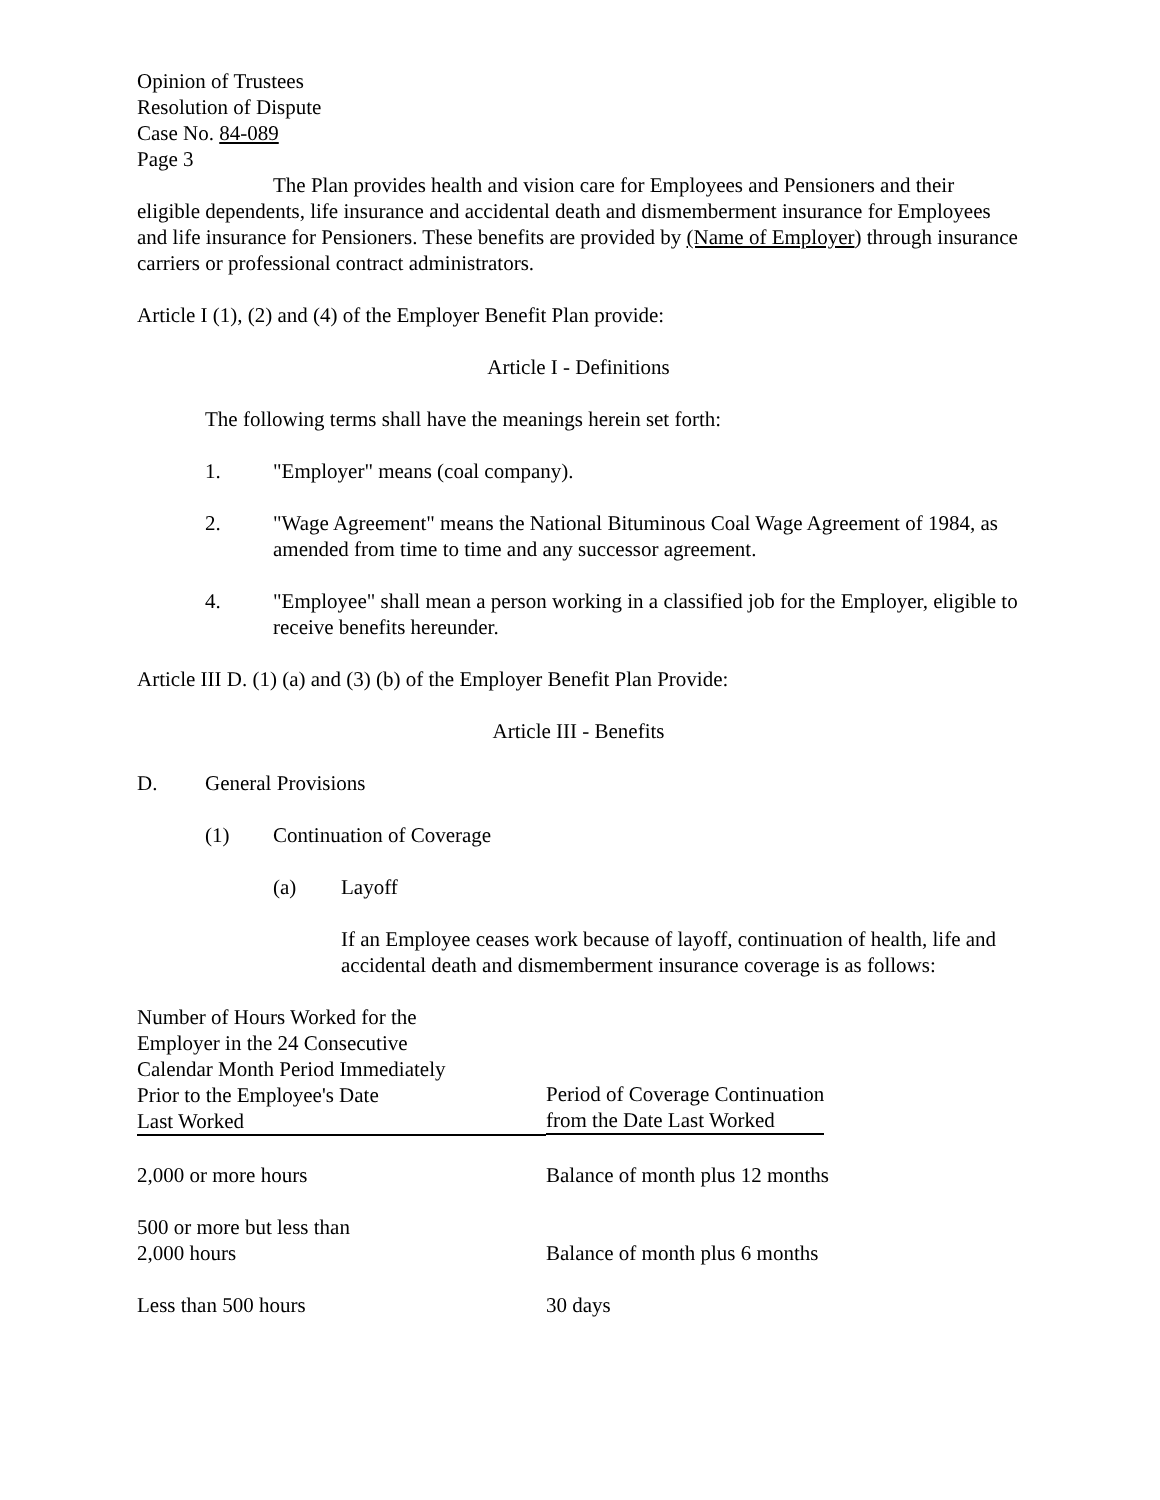Opinion of Trustees
Resolution of Dispute
Case No. 84-089
Page 3
The Plan provides health and vision care for Employees and Pensioners and their eligible dependents, life insurance and accidental death and dismemberment insurance for Employees and life insurance for Pensioners. These benefits are provided by (Name of Employer) through insurance carriers or professional contract administrators.
Article I (1), (2) and (4) of the Employer Benefit Plan provide:
Article I - Definitions
The following terms shall have the meanings herein set forth:
1. "Employer" means (coal company).
2. "Wage Agreement" means the National Bituminous Coal Wage Agreement of 1984, as amended from time to time and any successor agreement.
4. "Employee" shall mean a person working in a classified job for the Employer, eligible to receive benefits hereunder.
Article III D. (1) (a) and (3) (b) of the Employer Benefit Plan Provide:
Article III - Benefits
D. General Provisions
(1) Continuation of Coverage
(a) Layoff
If an Employee ceases work because of layoff, continuation of health, life and accidental death and dismemberment insurance coverage is as follows:
| Number of Hours Worked for the Employer in the 24 Consecutive Calendar Month Period Immediately Prior to the Employee's Date Last Worked | Period of Coverage Continuation from the Date Last Worked |
| 2,000 or more hours | Balance of month plus 12 months |
| 500 or more but less than 2,000 hours | Balance of month plus 6 months |
| Less than 500 hours | 30 days |